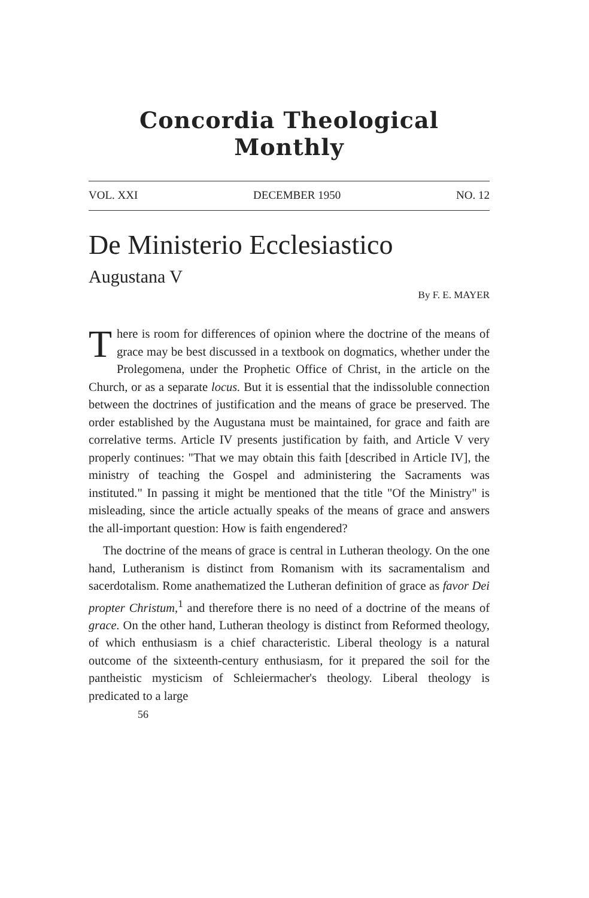Concordia Theological Monthly
VOL. XXI DECEMBER 1950 NO. 12
De Ministerio Ecclesiastico
Augustana V
By F. E. MAYER
There is room for differences of opinion where the doctrine of the means of grace may be best discussed in a textbook on dogmatics, whether under the Prolegomena, under the Prophetic Office of Christ, in the article on the Church, or as a separate locus. But it is essential that the indissoluble connection between the doctrines of justification and the means of grace be preserved. The order established by the Augustana must be maintained, for grace and faith are correlative terms. Article IV presents justification by faith, and Article V very properly continues: "That we may obtain this faith [described in Article IV], the ministry of teaching the Gospel and administering the Sacraments was instituted." In passing it might be mentioned that the title "Of the Ministry" is misleading, since the article actually speaks of the means of grace and answers the all-important question: How is faith engendered?
The doctrine of the means of grace is central in Lutheran theology. On the one hand, Lutheranism is distinct from Romanism with its sacramentalism and sacerdotalism. Rome anathematized the Lutheran definition of grace as favor Dei propter Christum,<sup>1</sup> and therefore there is no need of a doctrine of the means of grace. On the other hand, Lutheran theology is distinct from Reformed theology, of which enthusiasm is a chief characteristic. Liberal theology is a natural outcome of the sixteenth-century enthusiasm, for it prepared the soil for the pantheistic mysticism of Schleiermacher's theology. Liberal theology is predicated to a large
56